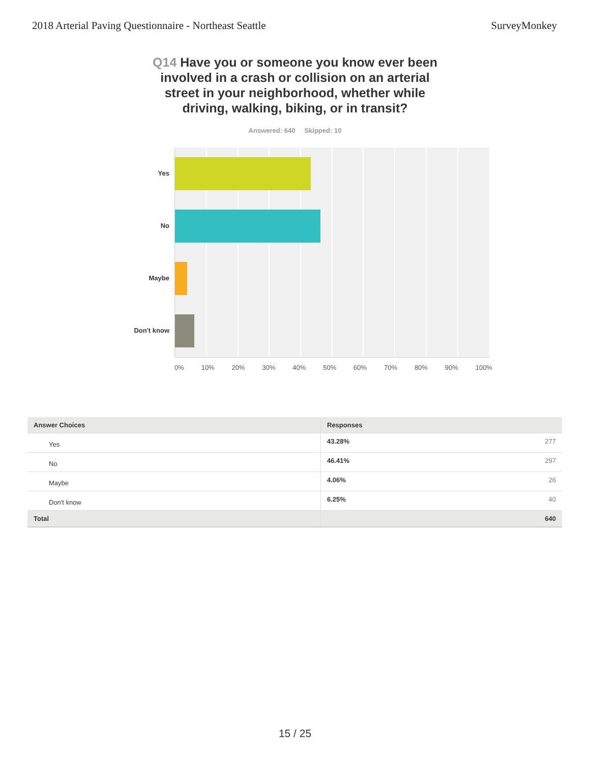2018 Arterial Paving Questionnaire - Northeast Seattle SurveyMonkey
Q14 Have you or someone you know ever been involved in a crash or collision on an arterial street in your neighborhood, whether while driving, walking, biking, or in transit?
Answered: 640 Skipped: 10
Yes
No
Maybe
Don't know
0% 10% 20% 30% 40% 50% 60% 70% 80% 90% 100%
| Answer Choices | Responses | |
| --- | --- | --- |
| Yes | 43.28% | 277 |
| No | 46.41% | 297 |
| Maybe | 4.06% | 26 |
| Don't know | 6.25% | 40 |
| Total | | 640 |
15 / 25